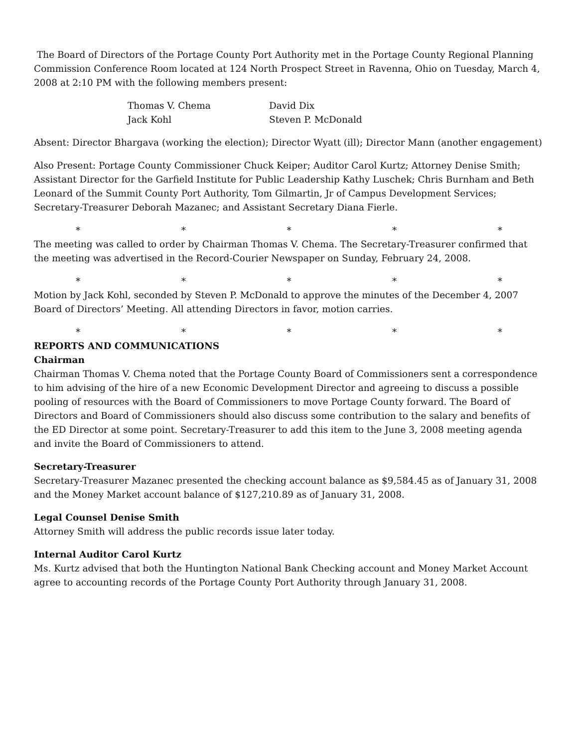The Board of Directors of the Portage County Port Authority met in the Portage County Regional Planning Commission Conference Room located at 124 North Prospect Street in Ravenna, Ohio on Tuesday, March 4, 2008 at 2:10 PM with the following members present:
Thomas V. Chema
David Dix
Jack Kohl
Steven P. McDonald
Absent: Director Bhargava (working the election); Director Wyatt (ill); Director Mann (another engagement)
Also Present: Portage County Commissioner Chuck Keiper; Auditor Carol Kurtz; Attorney Denise Smith; Assistant Director for the Garfield Institute for Public Leadership Kathy Luschek; Chris Burnham and Beth Leonard of the Summit County Port Authority, Tom Gilmartin, Jr of Campus Development Services; Secretary-Treasurer Deborah Mazanec; and Assistant Secretary Diana Fierle.
* * * * *
The meeting was called to order by Chairman Thomas V. Chema. The Secretary-Treasurer confirmed that the meeting was advertised in the Record-Courier Newspaper on Sunday, February 24, 2008.
* * * * *
Motion by Jack Kohl, seconded by Steven P. McDonald to approve the minutes of the December 4, 2007 Board of Directors’ Meeting. All attending Directors in favor, motion carries.
* * * * *
REPORTS AND COMMUNICATIONS
Chairman
Chairman Thomas V. Chema noted that the Portage County Board of Commissioners sent a correspondence to him advising of the hire of a new Economic Development Director and agreeing to discuss a possible pooling of resources with the Board of Commissioners to move Portage County forward. The Board of Directors and Board of Commissioners should also discuss some contribution to the salary and benefits of the ED Director at some point. Secretary-Treasurer to add this item to the June 3, 2008 meeting agenda and invite the Board of Commissioners to attend.
Secretary-Treasurer
Secretary-Treasurer Mazanec presented the checking account balance as $9,584.45 as of January 31, 2008 and the Money Market account balance of $127,210.89 as of January 31, 2008.
Legal Counsel Denise Smith
Attorney Smith will address the public records issue later today.
Internal Auditor Carol Kurtz
Ms. Kurtz advised that both the Huntington National Bank Checking account and Money Market Account agree to accounting records of the Portage County Port Authority through January 31, 2008.